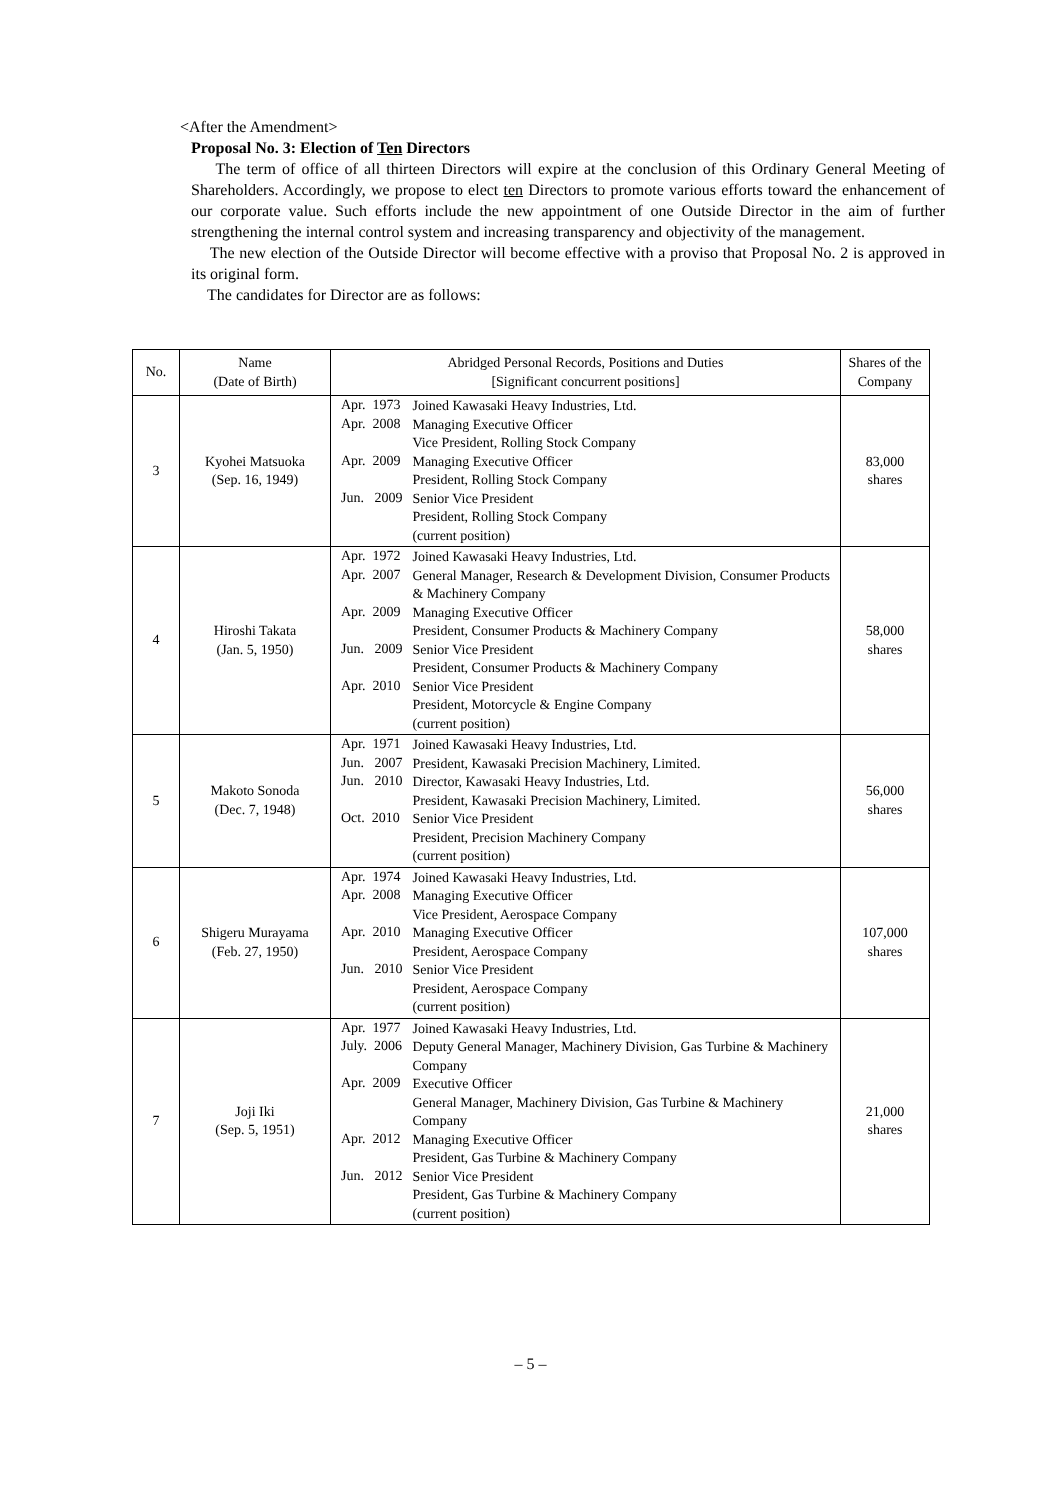<After the Amendment>
Proposal No. 3: Election of Ten Directors
The term of office of all thirteen Directors will expire at the conclusion of this Ordinary General Meeting of Shareholders. Accordingly, we propose to elect ten Directors to promote various efforts toward the enhancement of our corporate value. Such efforts include the new appointment of one Outside Director in the aim of further strengthening the internal control system and increasing transparency and objectivity of the management.
The new election of the Outside Director will become effective with a proviso that Proposal No. 2 is approved in its original form.
The candidates for Director are as follows:
| No. | Name (Date of Birth) | Abridged Personal Records, Positions and Duties [Significant concurrent positions] | | Shares of the Company |
| --- | --- | --- | --- | --- |
| 3 | Kyohei Matsuoka (Sep. 16, 1949) | Apr. 1973 Apr. 2008 Apr. 2009 Jun. 2009 | Joined Kawasaki Heavy Industries, Ltd. Managing Executive Officer Vice President, Rolling Stock Company Managing Executive Officer President, Rolling Stock Company Senior Vice President President, Rolling Stock Company (current position) | 83,000 shares |
| 4 | Hiroshi Takata (Jan. 5, 1950) | Apr. 1972 Apr. 2007 Apr. 2009 Jun. 2009 Apr. 2010 | Joined Kawasaki Heavy Industries, Ltd. General Manager, Research & Development Division, Consumer Products & Machinery Company Managing Executive Officer President, Consumer Products & Machinery Company Senior Vice President President, Consumer Products & Machinery Company Senior Vice President President, Motorcycle & Engine Company (current position) | 58,000 shares |
| 5 | Makoto Sonoda (Dec. 7, 1948) | Apr. 1971 Jun. 2007 Jun. 2010 Oct. 2010 | Joined Kawasaki Heavy Industries, Ltd. President, Kawasaki Precision Machinery, Limited. Director, Kawasaki Heavy Industries, Ltd. President, Kawasaki Precision Machinery, Limited. Senior Vice President President, Precision Machinery Company (current position) | 56,000 shares |
| 6 | Shigeru Murayama (Feb. 27, 1950) | Apr. 1974 Apr. 2008 Apr. 2010 Jun. 2010 | Joined Kawasaki Heavy Industries, Ltd. Managing Executive Officer Vice President, Aerospace Company Managing Executive Officer President, Aerospace Company Senior Vice President President, Aerospace Company (current position) | 107,000 shares |
| 7 | Joji Iki (Sep. 5, 1951) | Apr. 1977 July. 2006 Apr. 2009 Apr. 2012 Jun. 2012 | Joined Kawasaki Heavy Industries, Ltd. Deputy General Manager, Machinery Division, Gas Turbine & Machinery Company Executive Officer General Manager, Machinery Division, Gas Turbine & Machinery Company Managing Executive Officer President, Gas Turbine & Machinery Company Senior Vice President President, Gas Turbine & Machinery Company (current position) | 21,000 shares |
– 5 –